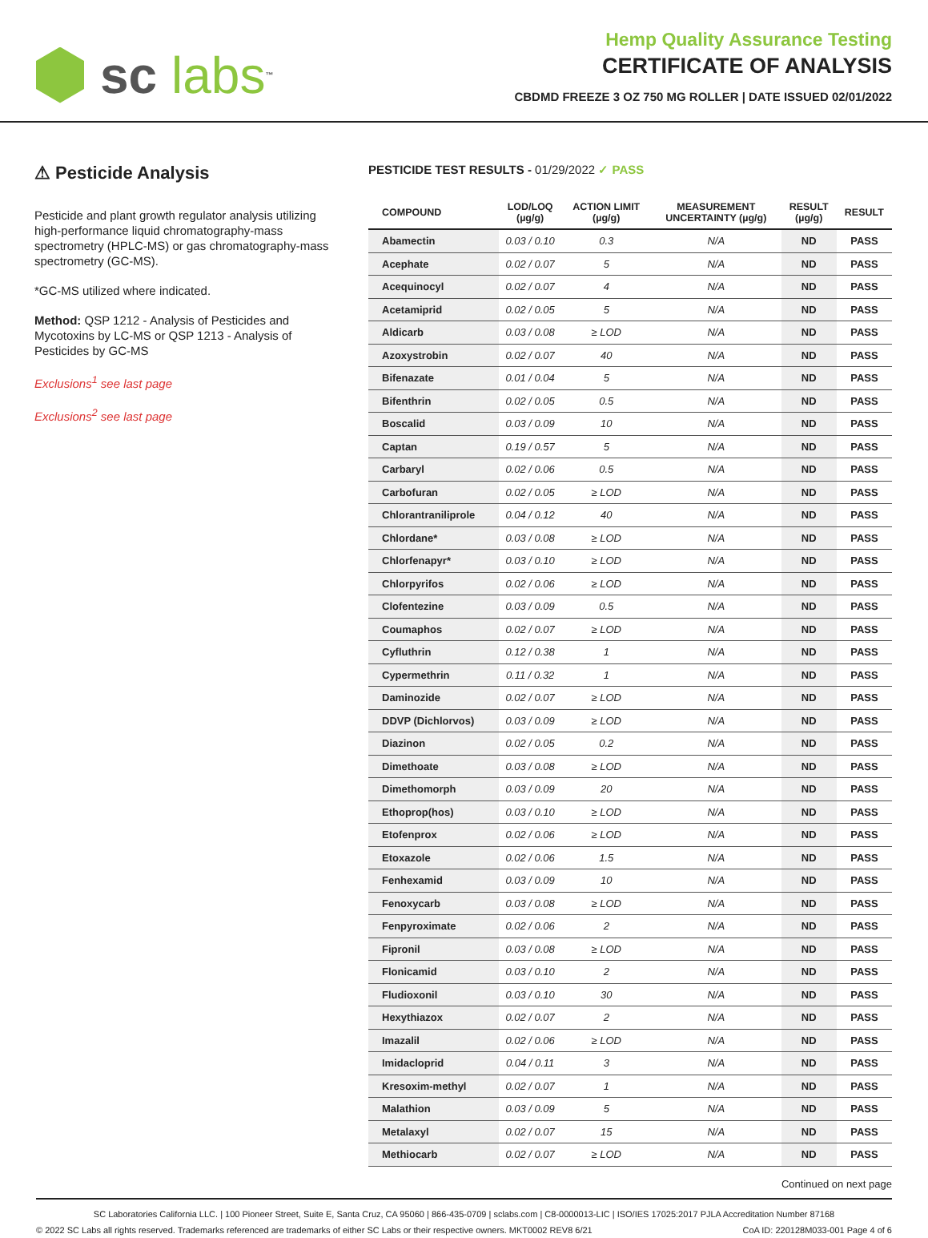sc labs<sup>™</sup>
Hemp Quality Assurance Testing
CERTIFICATE OF ANALYSIS
CBDMD FREEZE 3 OZ 750 MG ROLLER | DATE ISSUED 02/01/2022
⚠ Pesticide Analysis
Pesticide and plant growth regulator analysis utilizing high-performance liquid chromatography-mass spectrometry (HPLC-MS) or gas chromatography-mass spectrometry (GC-MS).
*GC-MS utilized where indicated.
Method: QSP 1212 - Analysis of Pesticides and Mycotoxins by LC-MS or QSP 1213 - Analysis of Pesticides by GC-MS
Exclusions<sup>1</sup> see last page
Exclusions<sup>2</sup> see last page
PESTICIDE TEST RESULTS - 01/29/2022 ✓ PASS
| COMPOUND | LOD/LOQ (µg/g) | ACTION LIMIT (µg/g) | MEASUREMENT UNCERTAINTY (µg/g) | RESULT (µg/g) | RESULT |
| --- | --- | --- | --- | --- | --- |
| Abamectin | 0.03 / 0.10 | 0.3 | N/A | ND | PASS |
| Acephate | 0.02 / 0.07 | 5 | N/A | ND | PASS |
| Acequinocyl | 0.02 / 0.07 | 4 | N/A | ND | PASS |
| Acetamiprid | 0.02 / 0.05 | 5 | N/A | ND | PASS |
| Aldicarb | 0.03 / 0.08 | ≥ LOD | N/A | ND | PASS |
| Azoxystrobin | 0.02 / 0.07 | 40 | N/A | ND | PASS |
| Bifenazate | 0.01 / 0.04 | 5 | N/A | ND | PASS |
| Bifenthrin | 0.02 / 0.05 | 0.5 | N/A | ND | PASS |
| Boscalid | 0.03 / 0.09 | 10 | N/A | ND | PASS |
| Captan | 0.19 / 0.57 | 5 | N/A | ND | PASS |
| Carbaryl | 0.02 / 0.06 | 0.5 | N/A | ND | PASS |
| Carbofuran | 0.02 / 0.05 | ≥ LOD | N/A | ND | PASS |
| Chlorantraniliprole | 0.04 / 0.12 | 40 | N/A | ND | PASS |
| Chlordane* | 0.03 / 0.08 | ≥ LOD | N/A | ND | PASS |
| Chlorfenapyr* | 0.03 / 0.10 | ≥ LOD | N/A | ND | PASS |
| Chlorpyrifos | 0.02 / 0.06 | ≥ LOD | N/A | ND | PASS |
| Clofentezine | 0.03 / 0.09 | 0.5 | N/A | ND | PASS |
| Coumaphos | 0.02 / 0.07 | ≥ LOD | N/A | ND | PASS |
| Cyfluthrin | 0.12 / 0.38 | 1 | N/A | ND | PASS |
| Cypermethrin | 0.11 / 0.32 | 1 | N/A | ND | PASS |
| Daminozide | 0.02 / 0.07 | ≥ LOD | N/A | ND | PASS |
| DDVP (Dichlorvos) | 0.03 / 0.09 | ≥ LOD | N/A | ND | PASS |
| Diazinon | 0.02 / 0.05 | 0.2 | N/A | ND | PASS |
| Dimethoate | 0.03 / 0.08 | ≥ LOD | N/A | ND | PASS |
| Dimethomorph | 0.03 / 0.09 | 20 | N/A | ND | PASS |
| Ethoprop(hos) | 0.03 / 0.10 | ≥ LOD | N/A | ND | PASS |
| Etofenprox | 0.02 / 0.06 | ≥ LOD | N/A | ND | PASS |
| Etoxazole | 0.02 / 0.06 | 1.5 | N/A | ND | PASS |
| Fenhexamid | 0.03 / 0.09 | 10 | N/A | ND | PASS |
| Fenoxycarb | 0.03 / 0.08 | ≥ LOD | N/A | ND | PASS |
| Fenpyroximate | 0.02 / 0.06 | 2 | N/A | ND | PASS |
| Fipronil | 0.03 / 0.08 | ≥ LOD | N/A | ND | PASS |
| Flonicamid | 0.03 / 0.10 | 2 | N/A | ND | PASS |
| Fludioxonil | 0.03 / 0.10 | 30 | N/A | ND | PASS |
| Hexythiazox | 0.02 / 0.07 | 2 | N/A | ND | PASS |
| Imazalil | 0.02 / 0.06 | ≥ LOD | N/A | ND | PASS |
| Imidacloprid | 0.04 / 0.11 | 3 | N/A | ND | PASS |
| Kresoxim-methyl | 0.02 / 0.07 | 1 | N/A | ND | PASS |
| Malathion | 0.03 / 0.09 | 5 | N/A | ND | PASS |
| Metalaxyl | 0.02 / 0.07 | 15 | N/A | ND | PASS |
| Methiocarb | 0.02 / 0.07 | ≥ LOD | N/A | ND | PASS |
Continued on next page
SC Laboratories California LLC. | 100 Pioneer Street, Suite E, Santa Cruz, CA 95060 | 866-435-0709 | sclabs.com | C8-0000013-LIC | ISO/IES 17025:2017 PJLA Accreditation Number 87168
© 2022 SC Labs all rights reserved. Trademarks referenced are trademarks of either SC Labs or their respective owners. MKT0002 REV8 6/21 CoA ID: 220128M033-001 Page 4 of 6